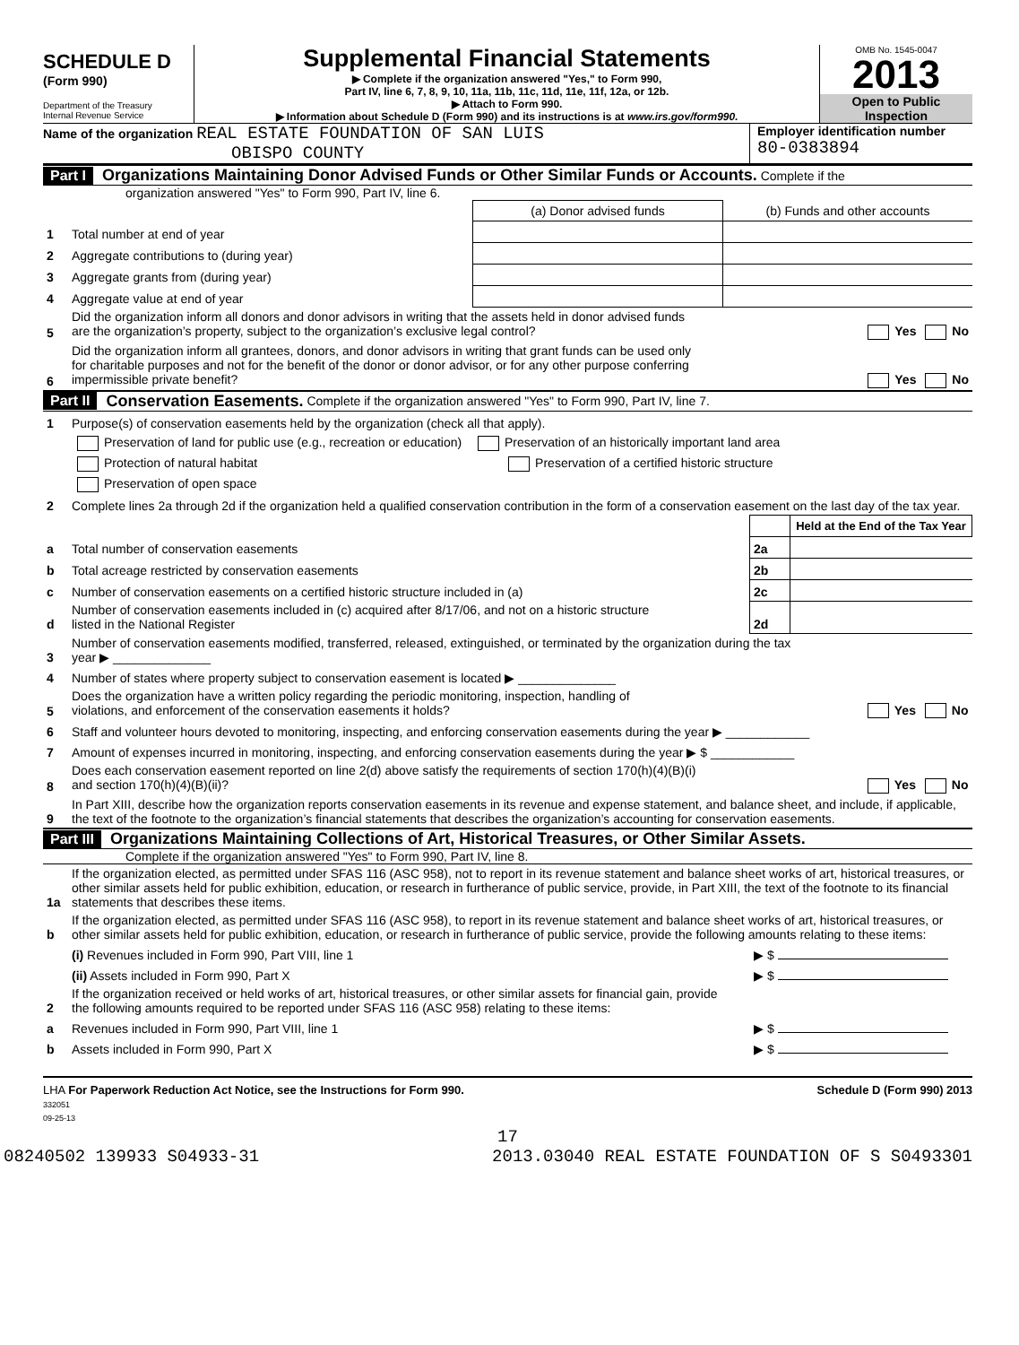SCHEDULE D
(Form 990)
Department of the Treasury
Internal Revenue Service
Supplemental Financial Statements
▶ Complete if the organization answered "Yes," to Form 990,
Part IV, line 6, 7, 8, 9, 10, 11a, 11b, 11c, 11d, 11e, 11f, 12a, or 12b.
▶ Attach to Form 990.
▶ Information about Schedule D (Form 990) and its instructions is at www.irs.gov/form990.
OMB No. 1545-0047
2013
Open to Public
Inspection
Name of the organization REAL ESTATE FOUNDATION OF SAN LUIS
OBISPO COUNTY
Employer identification number
80-0383894
Part I Organizations Maintaining Donor Advised Funds or Other Similar Funds or Accounts. Complete if the
organization answered "Yes" to Form 990, Part IV, line 6.
| | | (a) Donor advised funds | (b) Funds and other accounts |
| 1 | Total number at end of year | | |
| 2 | Aggregate contributions to (during year) | | |
| 3 | Aggregate grants from (during year) | | |
| 4 | Aggregate value at end of year | | |
| 5 | Did the organization inform all donors and donor advisors in writing that the assets held in donor advised funds are the organization’s property, subject to the organization’s exclusive legal control? Yes No | | |
| 6 | Did the organization inform all grantees, donors, and donor advisors in writing that grant funds can be used only for charitable purposes and not for the benefit of the donor or donor advisor, or for any other purpose conferring impermissible private benefit? Yes No | | |
Part II Conservation Easements. Complete if the organization answered "Yes" to Form 990, Part IV, line 7.
| 1 | Purpose(s) of conservation easements held by the organization (check all that apply). | | |
| | Preservation of land for public use (e.g., recreation or education) Preservation of an historically important land area | | |
| | Protection of natural habitat Preservation of a certified historic structure | | |
| | Preservation of open space | | |
| 2 | Complete lines 2a through 2d if the organization held a qualified conservation contribution in the form of a conservation easement on the last day of the tax year. | | |
| | | | Held at the End of the Tax Year |
| a | Total number of conservation easements | 2a | |
| b | Total acreage restricted by conservation easements | 2b | |
| c | Number of conservation easements on a certified historic structure included in (a) | 2c | |
| d | Number of conservation easements included in (c) acquired after 8/17/06, and not on a historic structure listed in the National Register | 2d | |
| 3 | Number of conservation easements modified, transferred, released, extinguished, or terminated by the organization during the tax year ▶ ______________ | | |
| 4 | Number of states where property subject to conservation easement is located ▶ ______________ | | |
| 5 | Does the organization have a written policy regarding the periodic monitoring, inspection, handling of violations, and enforcement of the conservation easements it holds? Yes No | | |
| 6 | Staff and volunteer hours devoted to monitoring, inspecting, and enforcing conservation easements during the year ▶ ____________ | | |
| 7 | Amount of expenses incurred in monitoring, inspecting, and enforcing conservation easements during the year ▶ $ ____________ | | |
| 8 | Does each conservation easement reported on line 2(d) above satisfy the requirements of section 170(h)(4)(B)(i) and section 170(h)(4)(B)(ii)? Yes No | | |
| 9 | In Part XIII, describe how the organization reports conservation easements in its revenue and expense statement, and balance sheet, and include, if applicable, the text of the footnote to the organization’s financial statements that describes the organization’s accounting for conservation easements. | | |
Part III Organizations Maintaining Collections of Art, Historical Treasures, or Other Similar Assets.
Complete if the organization answered "Yes" to Form 990, Part IV, line 8.
| 1a | If the organization elected, as permitted under SFAS 116 (ASC 958), not to report in its revenue statement and balance sheet works of art, historical treasures, or other similar assets held for public exhibition, education, or research in furtherance of public service, provide, in Part XIII, the text of the footnote to its financial statements that describes these items. | |
| b | If the organization elected, as permitted under SFAS 116 (ASC 958), to report in its revenue statement and balance sheet works of art, historical treasures, or other similar assets held for public exhibition, education, or research in furtherance of public service, provide the following amounts relating to these items: | |
| | (i) Revenues included in Form 990, Part VIII, line 1 | ▶ $ |
| | (ii) Assets included in Form 990, Part X | ▶ $ |
| 2 | If the organization received or held works of art, historical treasures, or other similar assets for financial gain, provide the following amounts required to be reported under SFAS 116 (ASC 958) relating to these items: | |
| a | Revenues included in Form 990, Part VIII, line 1 | ▶ $ |
| b | Assets included in Form 990, Part X | ▶ $ |
LHA For Paperwork Reduction Act Notice, see the Instructions for Form 990.
332051
09-25-13
Schedule D (Form 990) 2013
17
08240502 139933 S04933-31 2013.03040 REAL ESTATE FOUNDATION OF S S0493301